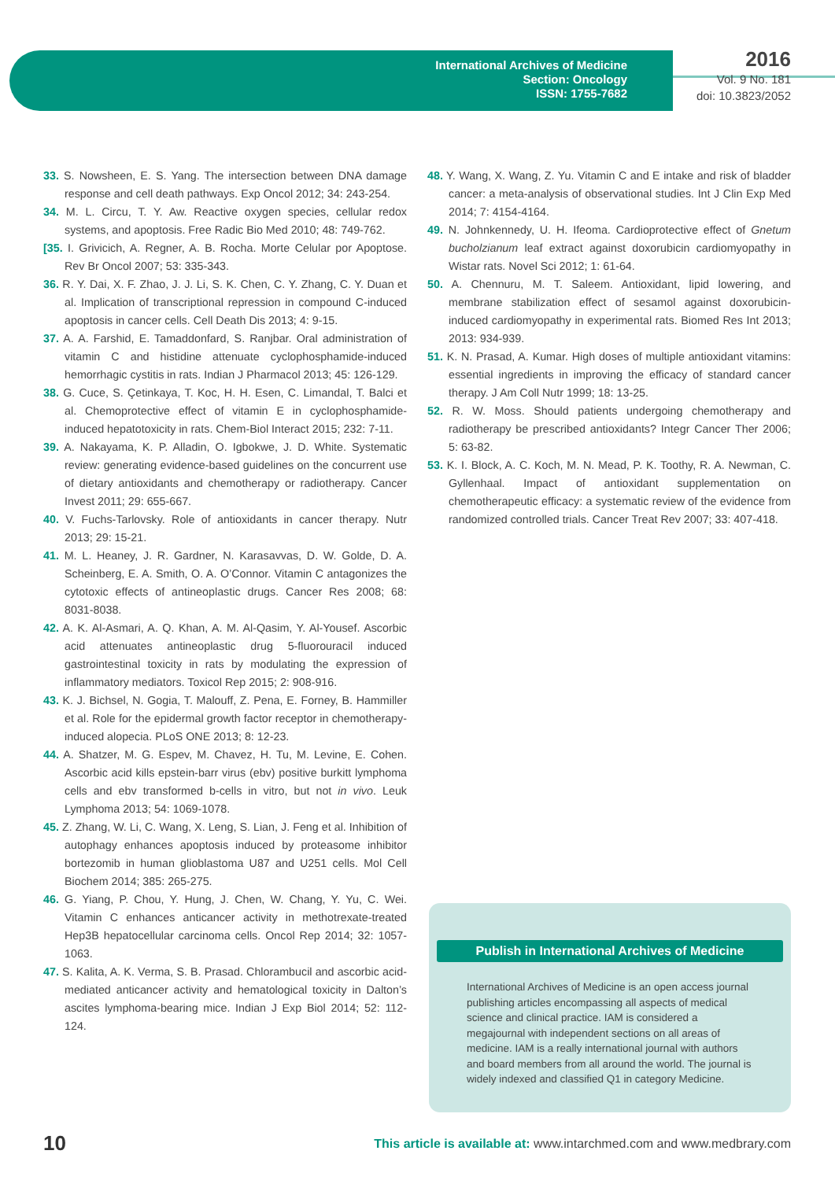International Archives of Medicine
Section: Oncology
ISSN: 1755-7682
2016
Vol. 9 No. 181
doi: 10.3823/2052
33. S. Nowsheen, E. S. Yang. The intersection between DNA damage response and cell death pathways. Exp Oncol 2012; 34: 243-254.
34. M. L. Circu, T. Y. Aw. Reactive oxygen species, cellular redox systems, and apoptosis. Free Radic Bio Med 2010; 48: 749-762.
[35. I. Grivicich, A. Regner, A. B. Rocha. Morte Celular por Apoptose. Rev Br Oncol 2007; 53: 335-343.
36. R. Y. Dai, X. F. Zhao, J. J. Li, S. K. Chen, C. Y. Zhang, C. Y. Duan et al. Implication of transcriptional repression in compound C-induced apoptosis in cancer cells. Cell Death Dis 2013; 4: 9-15.
37. A. A. Farshid, E. Tamaddonfard, S. Ranjbar. Oral administration of vitamin C and histidine attenuate cyclophosphamide-induced hemorrhagic cystitis in rats. Indian J Pharmacol 2013; 45: 126-129.
38. G. Cuce, S. Çetinkaya, T. Koc, H. H. Esen, C. Limandal, T. Balci et al. Chemoprotective effect of vitamin E in cyclophosphamide-induced hepatotoxicity in rats. Chem-Biol Interact 2015; 232: 7-11.
39. A. Nakayama, K. P. Alladin, O. Igbokwe, J. D. White. Systematic review: generating evidence-based guidelines on the concurrent use of dietary antioxidants and chemotherapy or radiotherapy. Cancer Invest 2011; 29: 655-667.
40. V. Fuchs-Tarlovsky. Role of antioxidants in cancer therapy. Nutr 2013; 29: 15-21.
41. M. L. Heaney, J. R. Gardner, N. Karasavvas, D. W. Golde, D. A. Scheinberg, E. A. Smith, O. A. O’Connor. Vitamin C antagonizes the cytotoxic effects of antineoplastic drugs. Cancer Res 2008; 68: 8031-8038.
42. A. K. Al-Asmari, A. Q. Khan, A. M. Al-Qasim, Y. Al-Yousef. Ascorbic acid attenuates antineoplastic drug 5-fluorouracil induced gastrointestinal toxicity in rats by modulating the expression of inflammatory mediators. Toxicol Rep 2015; 2: 908-916.
43. K. J. Bichsel, N. Gogia, T. Malouff, Z. Pena, E. Forney, B. Hammiller et al. Role for the epidermal growth factor receptor in chemotherapy-induced alopecia. PLoS ONE 2013; 8: 12-23.
44. A. Shatzer, M. G. Espev, M. Chavez, H. Tu, M. Levine, E. Cohen. Ascorbic acid kills epstein-barr virus (ebv) positive burkitt lymphoma cells and ebv transformed b-cells in vitro, but not in vivo. Leuk Lymphoma 2013; 54: 1069-1078.
45. Z. Zhang, W. Li, C. Wang, X. Leng, S. Lian, J. Feng et al. Inhibition of autophagy enhances apoptosis induced by proteasome inhibitor bortezomib in human glioblastoma U87 and U251 cells. Mol Cell Biochem 2014; 385: 265-275.
46. G. Yiang, P. Chou, Y. Hung, J. Chen, W. Chang, Y. Yu, C. Wei. Vitamin C enhances anticancer activity in methotrexate-treated Hep3B hepatocellular carcinoma cells. Oncol Rep 2014; 32: 1057-1063.
47. S. Kalita, A. K. Verma, S. B. Prasad. Chlorambucil and ascorbic acid-mediated anticancer activity and hematological toxicity in Dalton’s ascites lymphoma-bearing mice. Indian J Exp Biol 2014; 52: 112-124.
48. Y. Wang, X. Wang, Z. Yu. Vitamin C and E intake and risk of bladder cancer: a meta-analysis of observational studies. Int J Clin Exp Med 2014; 7: 4154-4164.
49. N. Johnkennedy, U. H. Ifeoma. Cardioprotective effect of Gnetum bucholzianum leaf extract against doxorubicin cardiomyopathy in Wistar rats. Novel Sci 2012; 1: 61-64.
50. A. Chennuru, M. T. Saleem. Antioxidant, lipid lowering, and membrane stabilization effect of sesamol against doxorubicin-induced cardiomyopathy in experimental rats. Biomed Res Int 2013; 2013: 934-939.
51. K. N. Prasad, A. Kumar. High doses of multiple antioxidant vitamins: essential ingredients in improving the efficacy of standard cancer therapy. J Am Coll Nutr 1999; 18: 13-25.
52. R. W. Moss. Should patients undergoing chemotherapy and radiotherapy be prescribed antioxidants? Integr Cancer Ther 2006; 5: 63-82.
53. K. I. Block, A. C. Koch, M. N. Mead, P. K. Toothy, R. A. Newman, C. Gyllenhaal. Impact of antioxidant supplementation on chemotherapeutic efficacy: a systematic review of the evidence from randomized controlled trials. Cancer Treat Rev 2007; 33: 407-418.
Publish in International Archives of Medicine
International Archives of Medicine is an open access journal publishing articles encompassing all aspects of medical science and clinical practice. IAM is considered a megajournal with independent sections on all areas of medicine. IAM is a really international journal with authors and board members from all around the world. The journal is widely indexed and classified Q1 in category Medicine.
10 This article is available at: www.intarchmed.com and www.medbrary.com